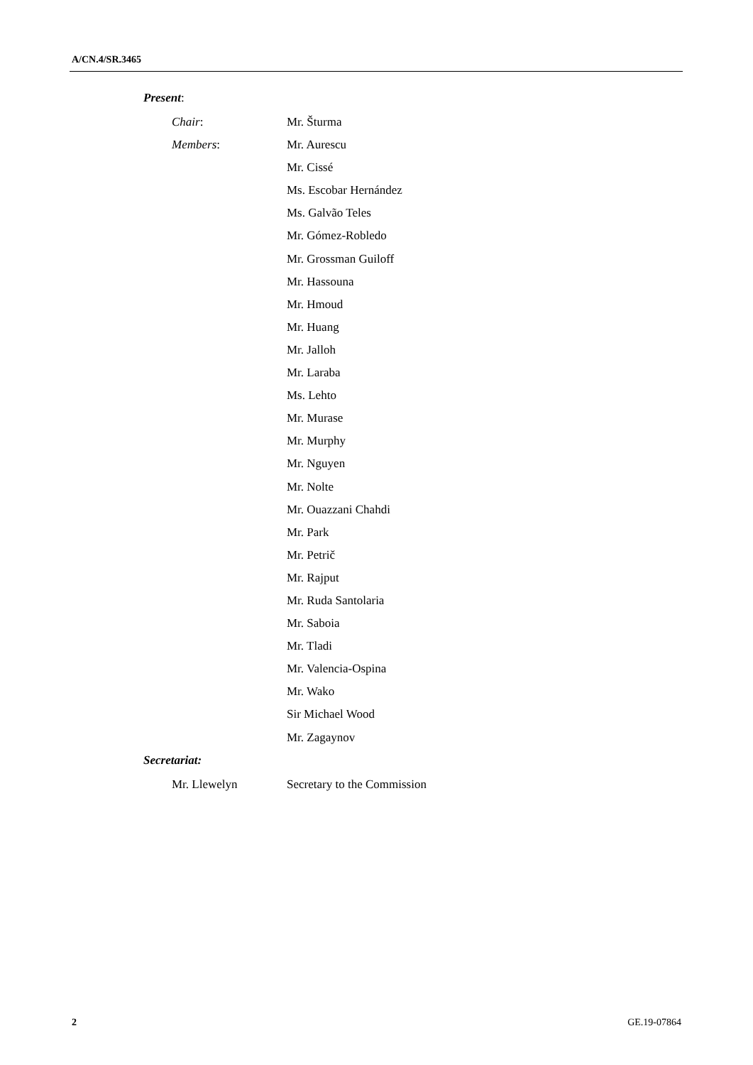A/CN.4/SR.3465
Present:
Chair: Mr. Šturma
Members: Mr. Aurescu
Mr. Cissé
Ms. Escobar Hernández
Ms. Galvão Teles
Mr. Gómez-Robledo
Mr. Grossman Guiloff
Mr. Hassouna
Mr. Hmoud
Mr. Huang
Mr. Jalloh
Mr. Laraba
Ms. Lehto
Mr. Murase
Mr. Murphy
Mr. Nguyen
Mr. Nolte
Mr. Ouazzani Chahdi
Mr. Park
Mr. Petrič
Mr. Rajput
Mr. Ruda Santolaria
Mr. Saboia
Mr. Tladi
Mr. Valencia-Ospina
Mr. Wako
Sir Michael Wood
Mr. Zagaynov
Secretariat:
Mr. Llewelyn Secretary to the Commission
2 GE.19-07864